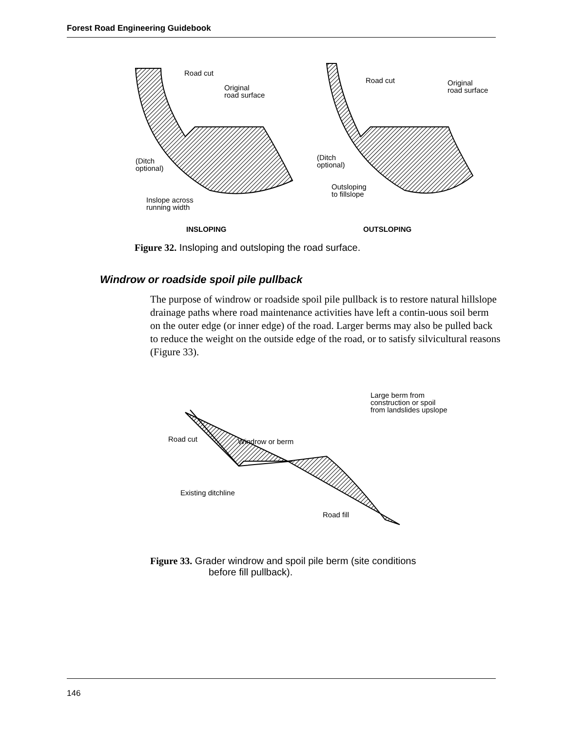Forest Road Engineering Guidebook
Road cut
Original
road surface
(Ditch
optional)
Inslope across
running width
Road cut
Original
road surface
(Ditch
optional)
Outsloping
to fillslope
INSLOPING
OUTSLOPING
Figure 32. Insloping and outsloping the road surface.
Windrow or roadside spoil pile pullback
The purpose of windrow or roadside spoil pile pullback is to restore natural hillslope drainage paths where road maintenance activities have left a contin-uous soil berm on the outer edge (or inner edge) of the road. Larger berms may also be pulled back to reduce the weight on the outside edge of the road, or to satisfy silvicultural reasons (Figure 33).
Road cut
Windrow or berm
Large berm from
construction or spoil
from landslides upslope
Existing ditchline
Road fill
Figure 33. Grader windrow and spoil pile berm (site conditions
before fill pullback).
146